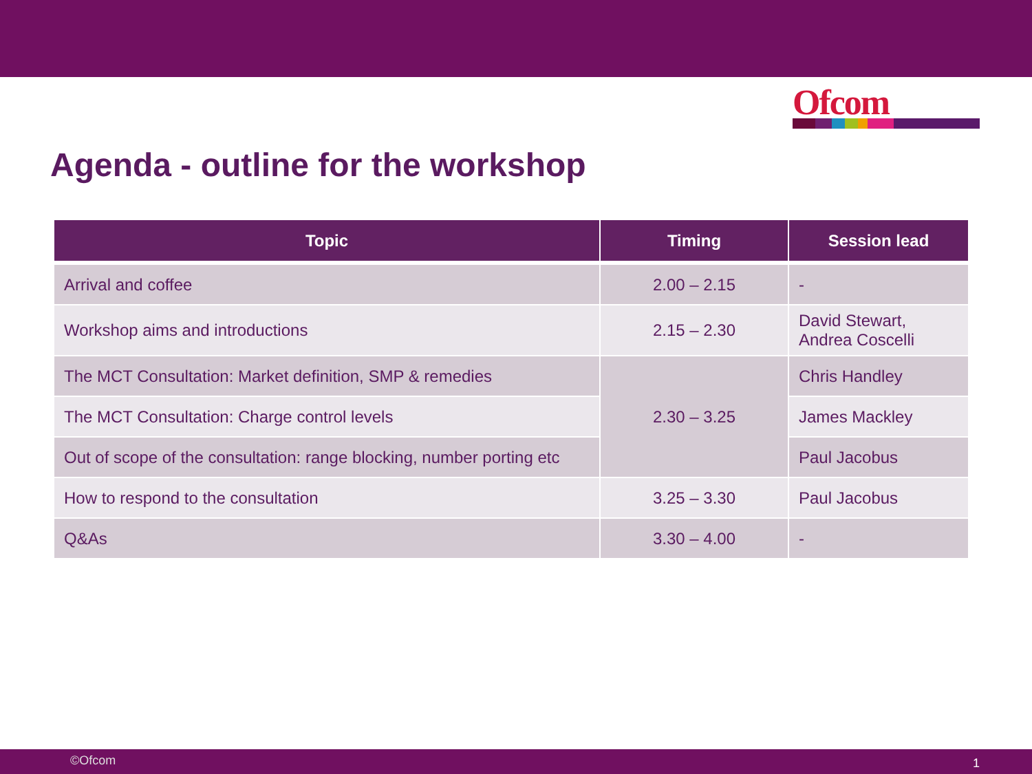Ofcom
Agenda - outline for the workshop
| Topic | Timing | Session lead |
| --- | --- | --- |
| Arrival and coffee | 2.00 – 2.15 | - |
| Workshop aims and introductions | 2.15 – 2.30 | David Stewart, Andrea Coscelli |
| The MCT Consultation: Market definition, SMP & remedies | 2.30 – 3.25 | Chris Handley |
| The MCT Consultation: Charge control levels | | James Mackley |
| Out of scope of the consultation: range blocking, number porting etc | | Paul Jacobus |
| How to respond to the consultation | 3.25 – 3.30 | Paul Jacobus |
| Q&As | 3.30 – 4.00 | - |
©Ofcom 1